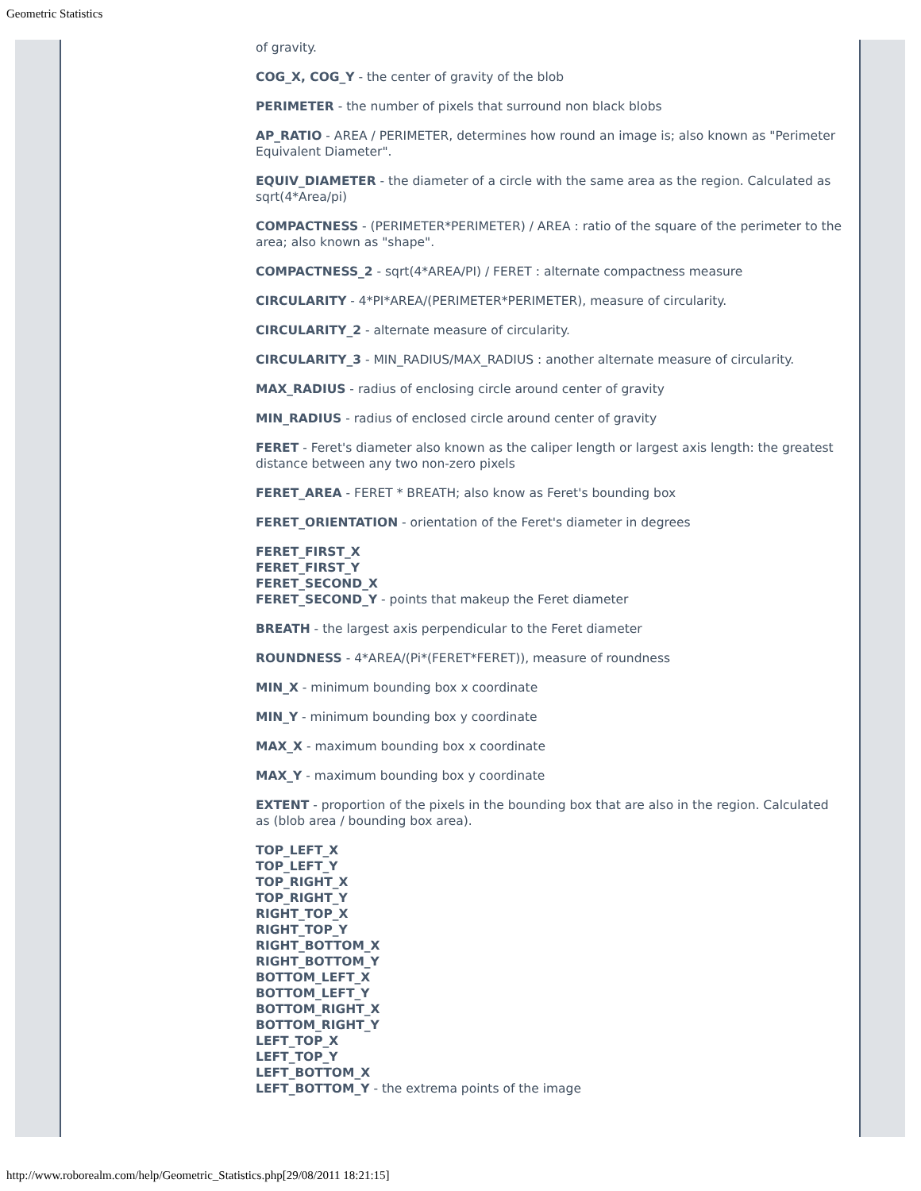Geometric Statistics
of gravity.
COG_X, COG_Y - the center of gravity of the blob
PERIMETER - the number of pixels that surround non black blobs
AP_RATIO - AREA / PERIMETER, determines how round an image is; also known as "Perimeter Equivalent Diameter".
EQUIV_DIAMETER - the diameter of a circle with the same area as the region. Calculated as sqrt(4*Area/pi)
COMPACTNESS - (PERIMETER*PERIMETER) / AREA : ratio of the square of the perimeter to the area; also known as "shape".
COMPACTNESS_2 - sqrt(4*AREA/PI) / FERET : alternate compactness measure
CIRCULARITY - 4*PI*AREA/(PERIMETER*PERIMETER), measure of circularity.
CIRCULARITY_2 - alternate measure of circularity.
CIRCULARITY_3 - MIN_RADIUS/MAX_RADIUS : another alternate measure of circularity.
MAX_RADIUS - radius of enclosing circle around center of gravity
MIN_RADIUS - radius of enclosed circle around center of gravity
FERET - Feret's diameter also known as the caliper length or largest axis length: the greatest distance between any two non-zero pixels
FERET_AREA - FERET * BREATH; also know as Feret's bounding box
FERET_ORIENTATION - orientation of the Feret's diameter in degrees
FERET_FIRST_X
FERET_FIRST_Y
FERET_SECOND_X
FERET_SECOND_Y - points that makeup the Feret diameter
BREATH - the largest axis perpendicular to the Feret diameter
ROUNDNESS - 4*AREA/(Pi*(FERET*FERET)), measure of roundness
MIN_X - minimum bounding box x coordinate
MIN_Y - minimum bounding box y coordinate
MAX_X - maximum bounding box x coordinate
MAX_Y - maximum bounding box y coordinate
EXTENT - proportion of the pixels in the bounding box that are also in the region. Calculated as (blob area / bounding box area).
TOP_LEFT_X
TOP_LEFT_Y
TOP_RIGHT_X
TOP_RIGHT_Y
RIGHT_TOP_X
RIGHT_TOP_Y
RIGHT_BOTTOM_X
RIGHT_BOTTOM_Y
BOTTOM_LEFT_X
BOTTOM_LEFT_Y
BOTTOM_RIGHT_X
BOTTOM_RIGHT_Y
LEFT_TOP_X
LEFT_TOP_Y
LEFT_BOTTOM_X
LEFT_BOTTOM_Y - the extrema points of the image
http://www.roborealm.com/help/Geometric_Statistics.php[29/08/2011 18:21:15]